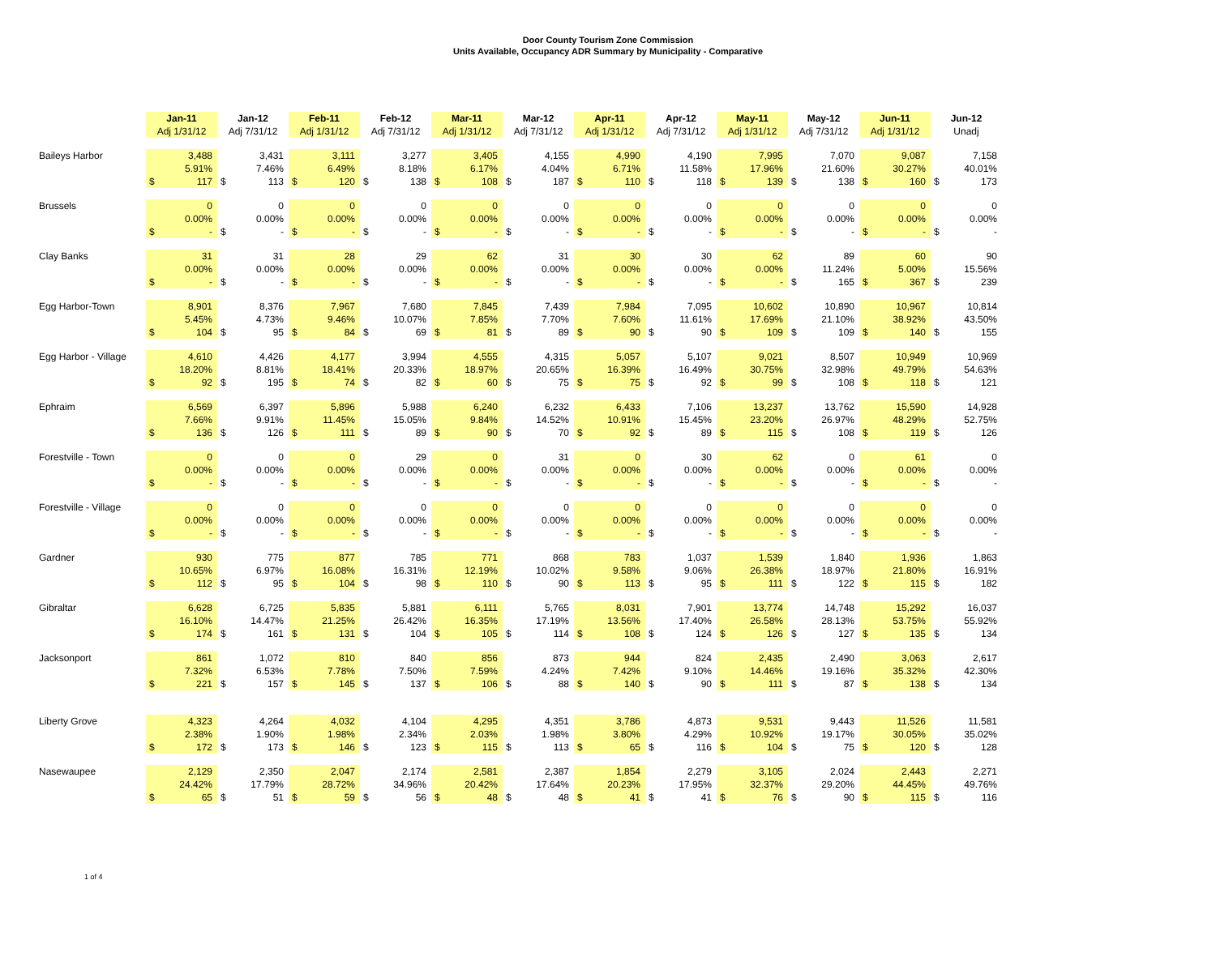Door County Tourism Zone Commission
Units Available, Occupancy ADR Summary by Municipality - Comparative
| | Jan-11 | | Jan-12 | | Feb-11 | | Feb-12 | | Mar-11 | | Mar-12 | | Apr-11 | | Apr-12 | | May-11 | | May-12 | | Jun-11 | | Jun-12 | |
| --- | --- | --- | --- | --- | --- | --- | --- | --- | --- | --- | --- | --- | --- | --- | --- | --- | --- | --- | --- | --- | --- | --- | --- | --- |
| | Adj 1/31/12 | | Adj 7/31/12 | | Adj 1/31/12 | | Adj 7/31/12 | | Adj 1/31/12 | | Adj 7/31/12 | | Adj 1/31/12 | | Adj 7/31/12 | | Adj 1/31/12 | | Adj 7/31/12 | | Adj 1/31/12 | | Unadj | |
| Baileys Harbor | | 3,488 | | 3,431 | | 3,111 | | 3,277 | | 3,405 | | 4,155 | | 4,990 | | 4,190 | | 7,995 | | 7,070 | | 9,087 | | 7,158 |
| | | 5.91% | | 7.46% | | 6.49% | | 8.18% | | 6.17% | | 4.04% | | 6.71% | | 11.58% | | 17.96% | | 21.60% | | 30.27% | | 40.01% |
| | $ | 117 | $ | 113 | $ | 120 | $ | 138 | $ | 108 | $ | 187 | $ | 110 | $ | 118 | $ | 139 | $ | 138 | $ | 160 | $ | 173 |
| Brussels | | 0 | | 0 | | 0 | | 0 | | 0 | | 0 | | 0 | | 0 | | 0 | | 0 | | 0 | | 0 |
| | | 0.00% | | 0.00% | | 0.00% | | 0.00% | | 0.00% | | 0.00% | | 0.00% | | 0.00% | | 0.00% | | 0.00% | | 0.00% | | 0.00% |
| | $ | - | $ | - | $ | - | $ | - | $ | - | $ | - | $ | - | $ | - | $ | - | $ | - | $ | - | $ | - |
| Clay Banks | | 31 | | 31 | | 28 | | 29 | | 62 | | 31 | | 30 | | 30 | | 62 | | 89 | | 60 | | 90 |
| | | 0.00% | | 0.00% | | 0.00% | | 0.00% | | 0.00% | | 0.00% | | 0.00% | | 0.00% | | 0.00% | | 11.24% | | 5.00% | | 15.56% |
| | $ | - | $ | - | $ | - | $ | - | $ | - | $ | - | $ | - | $ | - | $ | - | $ | 165 | $ | 367 | $ | 239 |
| Egg Harbor-Town | | 8,901 | | 8,376 | | 7,967 | | 7,680 | | 7,845 | | 7,439 | | 7,984 | | 7,095 | | 10,602 | | 10,890 | | 10,967 | | 10,814 |
| | | 5.45% | | 4.73% | | 9.46% | | 10.07% | | 7.85% | | 7.70% | | 7.60% | | 11.61% | | 17.69% | | 21.10% | | 38.92% | | 43.50% |
| | $ | 104 | $ | 95 | $ | 84 | $ | 69 | $ | 81 | $ | 89 | $ | 90 | $ | 90 | $ | 109 | $ | 109 | $ | 140 | $ | 155 |
| Egg Harbor - Village | | 4,610 | | 4,426 | | 4,177 | | 3,994 | | 4,555 | | 4,315 | | 5,057 | | 5,107 | | 9,021 | | 8,507 | | 10,949 | | 10,969 |
| | | 18.20% | | 8.81% | | 18.41% | | 20.33% | | 18.97% | | 20.65% | | 16.39% | | 16.49% | | 30.75% | | 32.98% | | 49.79% | | 54.63% |
| | $ | 92 | $ | 195 | $ | 74 | $ | 82 | $ | 60 | $ | 75 | $ | 75 | $ | 92 | $ | 99 | $ | 108 | $ | 118 | $ | 121 |
| Ephraim | | 6,569 | | 6,397 | | 5,896 | | 5,988 | | 6,240 | | 6,232 | | 6,433 | | 7,106 | | 13,237 | | 13,762 | | 15,590 | | 14,928 |
| | | 7.66% | | 9.91% | | 11.45% | | 15.05% | | 9.84% | | 14.52% | | 10.91% | | 15.45% | | 23.20% | | 26.97% | | 48.29% | | 52.75% |
| | $ | 136 | $ | 126 | $ | 111 | $ | 89 | $ | 90 | $ | 70 | $ | 92 | $ | 89 | $ | 115 | $ | 108 | $ | 119 | $ | 126 |
| Forestville - Town | | 0 | | 0 | | 0 | | 29 | | 0 | | 31 | | 0 | | 30 | | 62 | | 0 | | 61 | | 0 |
| | | 0.00% | | 0.00% | | 0.00% | | 0.00% | | 0.00% | | 0.00% | | 0.00% | | 0.00% | | 0.00% | | 0.00% | | 0.00% | | 0.00% |
| | $ | - | $ | - | $ | - | $ | - | $ | - | $ | - | $ | - | $ | - | $ | - | $ | - | $ | - | $ | - |
| Forestville - Village | | 0 | | 0 | | 0 | | 0 | | 0 | | 0 | | 0 | | 0 | | 0 | | 0 | | 0 | | 0 |
| | | 0.00% | | 0.00% | | 0.00% | | 0.00% | | 0.00% | | 0.00% | | 0.00% | | 0.00% | | 0.00% | | 0.00% | | 0.00% | | 0.00% |
| | $ | - | $ | - | $ | - | $ | - | $ | - | $ | - | $ | - | $ | - | $ | - | $ | - | $ | - | $ | - |
| Gardner | | 930 | | 775 | | 877 | | 785 | | 771 | | 868 | | 783 | | 1,037 | | 1,539 | | 1,840 | | 1,936 | | 1,863 |
| | | 10.65% | | 6.97% | | 16.08% | | 16.31% | | 12.19% | | 10.02% | | 9.58% | | 9.06% | | 26.38% | | 18.97% | | 21.80% | | 16.91% |
| | $ | 112 | $ | 95 | $ | 104 | $ | 98 | $ | 110 | $ | 90 | $ | 113 | $ | 95 | $ | 111 | $ | 122 | $ | 115 | $ | 182 |
| Gibraltar | | 6,628 | | 6,725 | | 5,835 | | 5,881 | | 6,111 | | 5,765 | | 8,031 | | 7,901 | | 13,774 | | 14,748 | | 15,292 | | 16,037 |
| | | 16.10% | | 14.47% | | 21.25% | | 26.42% | | 16.35% | | 17.19% | | 13.56% | | 17.40% | | 26.58% | | 28.13% | | 53.75% | | 55.92% |
| | $ | 174 | $ | 161 | $ | 131 | $ | 104 | $ | 105 | $ | 114 | $ | 108 | $ | 124 | $ | 126 | $ | 127 | $ | 135 | $ | 134 |
| Jacksonport | | 861 | | 1,072 | | 810 | | 840 | | 856 | | 873 | | 944 | | 824 | | 2,435 | | 2,490 | | 3,063 | | 2,617 |
| | | 7.32% | | 6.53% | | 7.78% | | 7.50% | | 7.59% | | 4.24% | | 7.42% | | 9.10% | | 14.46% | | 19.16% | | 35.32% | | 42.30% |
| | $ | 221 | $ | 157 | $ | 145 | $ | 137 | $ | 106 | $ | 88 | $ | 140 | $ | 90 | $ | 111 | $ | 87 | $ | 138 | $ | 134 |
| Liberty Grove | | 4,323 | | 4,264 | | 4,032 | | 4,104 | | 4,295 | | 4,351 | | 3,786 | | 4,873 | | 9,531 | | 9,443 | | 11,526 | | 11,581 |
| | | 2.38% | | 1.90% | | 1.98% | | 2.34% | | 2.03% | | 1.98% | | 3.80% | | 4.29% | | 10.92% | | 19.17% | | 30.05% | | 35.02% |
| | $ | 172 | $ | 173 | $ | 146 | $ | 123 | $ | 115 | $ | 113 | $ | 65 | $ | 116 | $ | 104 | $ | 75 | $ | 120 | $ | 128 |
| Nasewaupee | | 2,129 | | 2,350 | | 2,047 | | 2,174 | | 2,581 | | 2,387 | | 1,854 | | 2,279 | | 3,105 | | 2,024 | | 2,443 | | 2,271 |
| | | 24.42% | | 17.79% | | 28.72% | | 34.96% | | 20.42% | | 17.64% | | 20.23% | | 17.95% | | 32.37% | | 29.20% | | 44.45% | | 49.76% |
| | $ | 65 | $ | 51 | $ | 59 | $ | 56 | $ | 48 | $ | 48 | $ | 41 | $ | 41 | $ | 76 | $ | 90 | $ | 115 | $ | 116 |
1 of 4